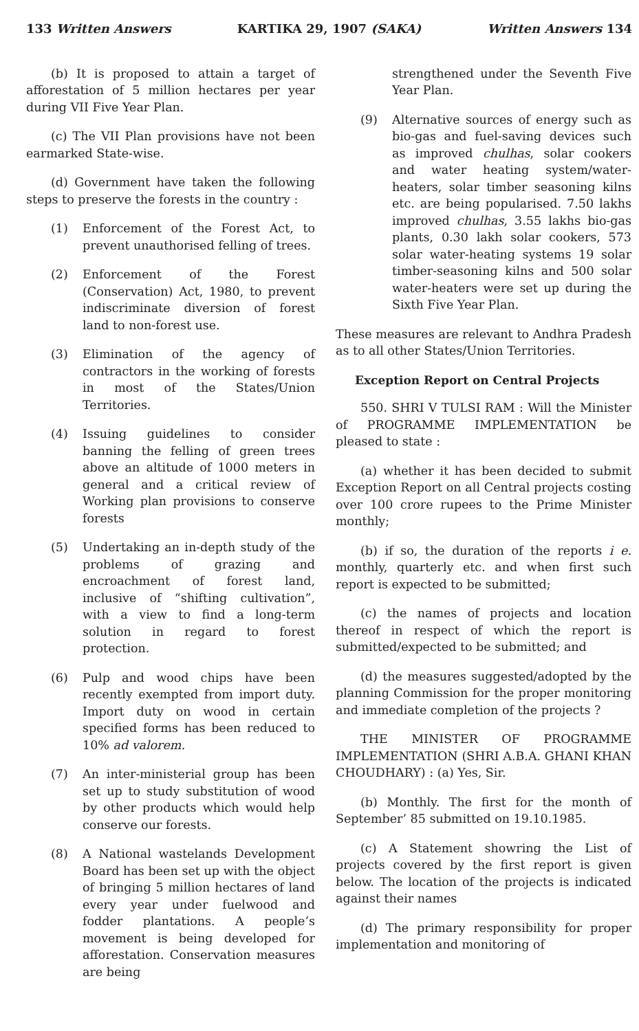133 Written Answers KARTIKA 29, 1907 (SAKA) Written Answers 134
(b) It is proposed to attain a target of afforestation of 5 million hectares per year during VII Five Year Plan.
(c) The VII Plan provisions have not been earmarked State-wise.
(d) Government have taken the following steps to preserve the forests in the country :
(1) Enforcement of the Forest Act, to prevent unauthorised felling of trees.
(2) Enforcement of the Forest (Conservation) Act, 1980, to prevent indiscriminate diversion of forest land to non-forest use.
(3) Elimination of the agency of contractors in the working of forests in most of the States/Union Territories.
(4) Issuing guidelines to consider banning the felling of green trees above an altitude of 1000 meters in general and a critical review of Working plan provisions to conserve forests
(5) Undertaking an in-depth study of the problems of grazing and encroachment of forest land, inclusive of “shifting cultivation”, with a view to find a long-term solution in regard to forest protection.
(6) Pulp and wood chips have been recently exempted from import duty. Import duty on wood in certain specified forms has been reduced to 10% ad valorem.
(7) An inter-ministerial group has been set up to study substitution of wood by other products which would help conserve our forests.
(8) A National wastelands Development Board has been set up with the object of bringing 5 million hectares of land every year under fuelwood and fodder plantations. A people’s movement is being developed for afforestation. Conservation measures are being
strengthened under the Seventh Five Year Plan.
(9) Alternative sources of energy such as bio-gas and fuel-saving devices such as improved chulhas, solar cookers and water heating system/water-heaters, solar timber seasoning kilns etc. are being popularised. 7.50 lakhs improved chulhas, 3.55 lakhs bio-gas plants, 0.30 lakh solar cookers, 573 solar water-heating systems 19 solar timber-seasoning kilns and 500 solar water-heaters were set up during the Sixth Five Year Plan.
These measures are relevant to Andhra Pradesh as to all other States/Union Territories.
Exception Report on Central Projects
550. SHRI V TULSI RAM : Will the Minister of PROGRAMME IMPLEMENTATION be pleased to state :
(a) whether it has been decided to submit Exception Report on all Central projects costing over 100 crore rupees to the Prime Minister monthly;
(b) if so, the duration of the reports i e. monthly, quarterly etc. and when first such report is expected to be submitted;
(c) the names of projects and location thereof in respect of which the report is submitted/expected to be submitted; and
(d) the measures suggested/adopted by the planning Commission for the proper monitoring and immediate completion of the projects ?
THE MINISTER OF PROGRAMME IMPLEMENTATION (SHRI A.B.A. GHANI KHAN CHOUDHARY) : (a) Yes, Sir.
(b) Monthly. The first for the month of September’ 85 submitted on 19.10.1985.
(c) A Statement showring the List of projects covered by the first report is given below. The location of the projects is indicated against their names
(d) The primary responsibility for proper implementation and monitoring of